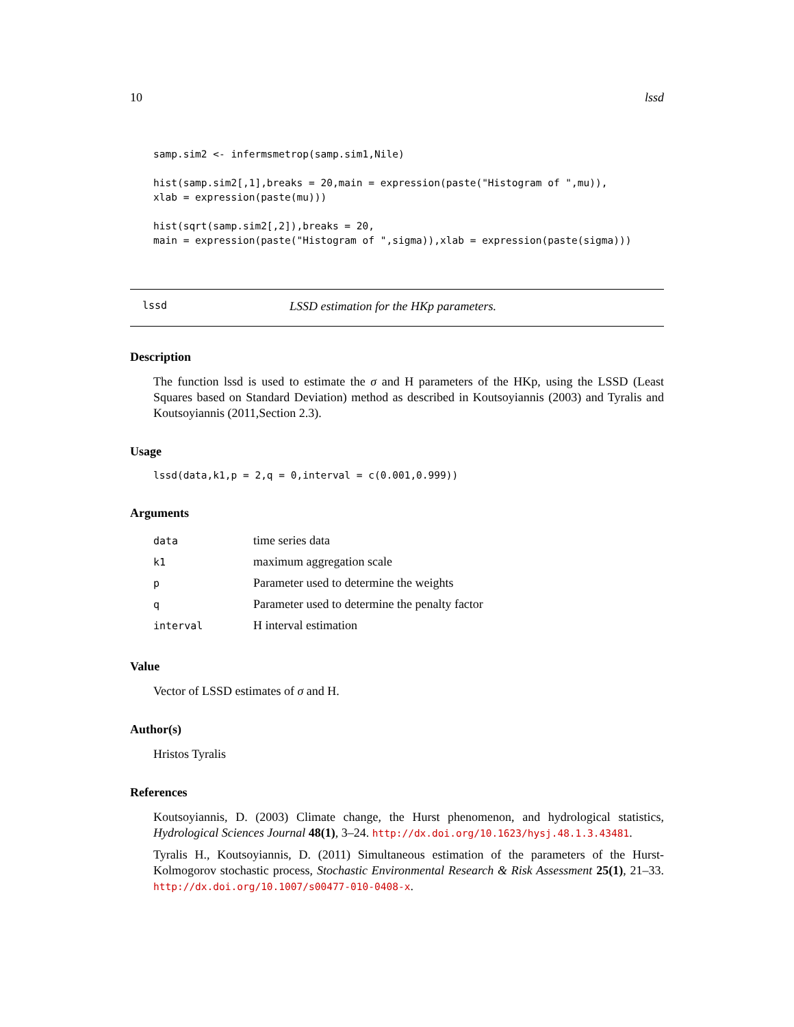10 lssd
samp.sim2 <- infermsmetrop(samp.sim1,Nile)

hist(samp.sim2[,1],breaks = 20,main = expression(paste("Histogram of ",mu)),
xlab = expression(paste(mu)))

hist(sqrt(samp.sim2[,2]),breaks = 20,
main = expression(paste("Histogram of ",sigma)),xlab = expression(paste(sigma)))
lssd LSSD estimation for the HKp parameters.
Description
The function lssd is used to estimate the σ and H parameters of the HKp, using the LSSD (Least Squares based on Standard Deviation) method as described in Koutsoyiannis (2003) and Tyralis and Koutsoyiannis (2011,Section 2.3).
Usage
lssd(data,k1,p = 2,q = 0,interval = c(0.001,0.999))
Arguments
| data | time series data |
| k1 | maximum aggregation scale |
| p | Parameter used to determine the weights |
| q | Parameter used to determine the penalty factor |
| interval | H interval estimation |
Value
Vector of LSSD estimates of σ and H.
Author(s)
Hristos Tyralis
References
Koutsoyiannis, D. (2003) Climate change, the Hurst phenomenon, and hydrological statistics, Hydrological Sciences Journal 48(1), 3–24. http://dx.doi.org/10.1623/hysj.48.1.3.43481.
Tyralis H., Koutsoyiannis, D. (2011) Simultaneous estimation of the parameters of the Hurst-Kolmogorov stochastic process, Stochastic Environmental Research & Risk Assessment 25(1), 21–33. http://dx.doi.org/10.1007/s00477-010-0408-x.